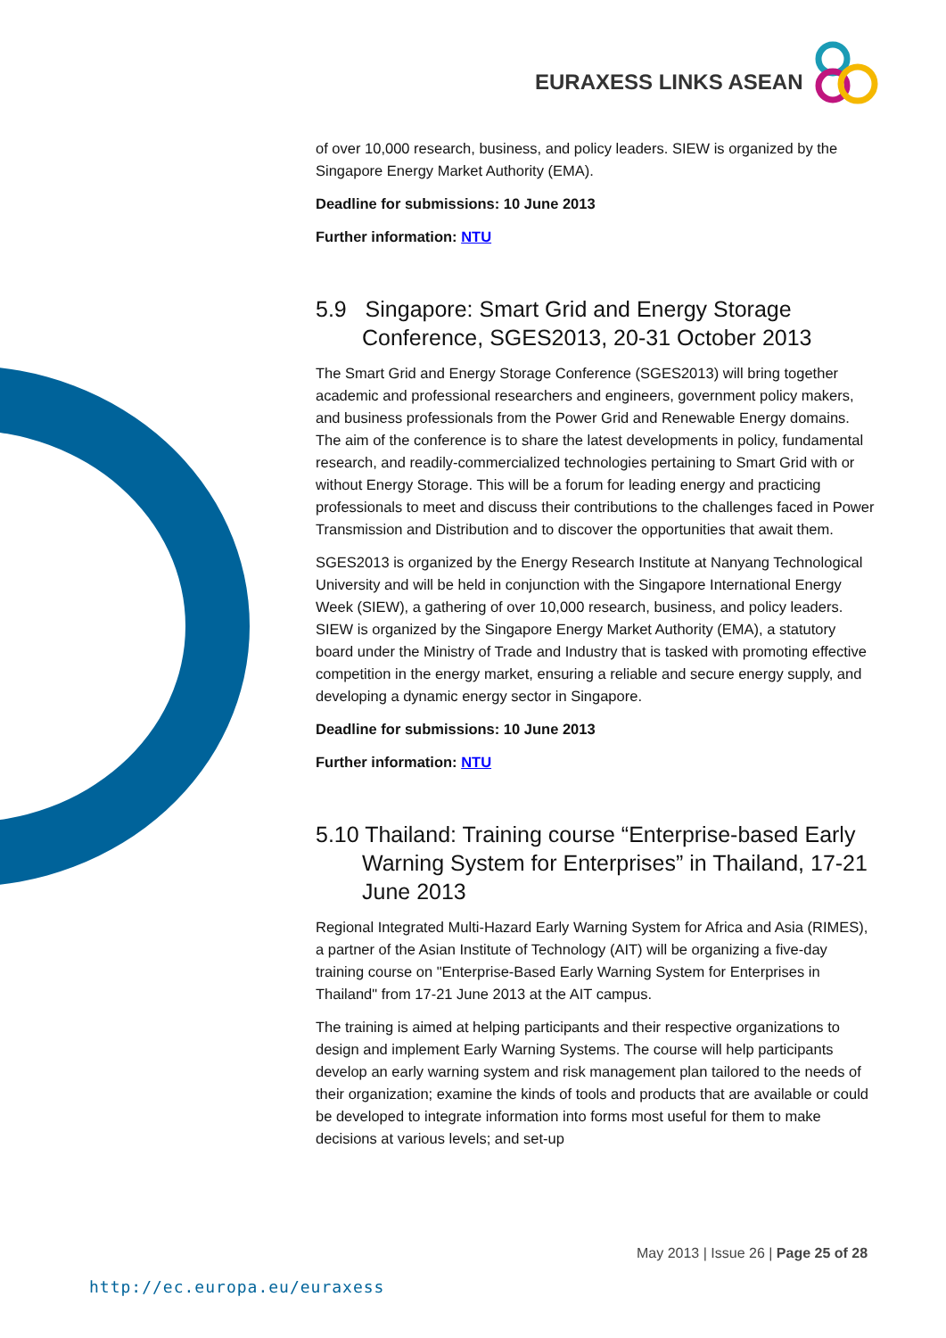EURAXESS LINKS ASEAN
of over 10,000 research, business, and policy leaders. SIEW is organized by the Singapore Energy Market Authority (EMA).
Deadline for submissions: 10 June 2013
Further information: NTU
5.9 Singapore: Smart Grid and Energy Storage Conference, SGES2013, 20-31 October 2013
The Smart Grid and Energy Storage Conference (SGES2013) will bring together academic and professional researchers and engineers, government policy makers, and business professionals from the Power Grid and Renewable Energy domains. The aim of the conference is to share the latest developments in policy, fundamental research, and readily-commercialized technologies pertaining to Smart Grid with or without Energy Storage. This will be a forum for leading energy and practicing professionals to meet and discuss their contributions to the challenges faced in Power Transmission and Distribution and to discover the opportunities that await them.
SGES2013 is organized by the Energy Research Institute at Nanyang Technological University and will be held in conjunction with the Singapore International Energy Week (SIEW), a gathering of over 10,000 research, business, and policy leaders. SIEW is organized by the Singapore Energy Market Authority (EMA), a statutory board under the Ministry of Trade and Industry that is tasked with promoting effective competition in the energy market, ensuring a reliable and secure energy supply, and developing a dynamic energy sector in Singapore.
Deadline for submissions: 10 June 2013
Further information: NTU
5.10 Thailand: Training course “Enterprise-based Early Warning System for Enterprises” in Thailand, 17-21 June 2013
Regional Integrated Multi-Hazard Early Warning System for Africa and Asia (RIMES), a partner of the Asian Institute of Technology (AIT) will be organizing a five-day training course on "Enterprise-Based Early Warning System for Enterprises in Thailand" from 17-21 June 2013 at the AIT campus.
The training is aimed at helping participants and their respective organizations to design and implement Early Warning Systems. The course will help participants develop an early warning system and risk management plan tailored to the needs of their organization; examine the kinds of tools and products that are available or could be developed to integrate information into forms most useful for them to make decisions at various levels; and set-up
May 2013 | Issue 26 | Page 25 of 28
http://ec.europa.eu/euraxess